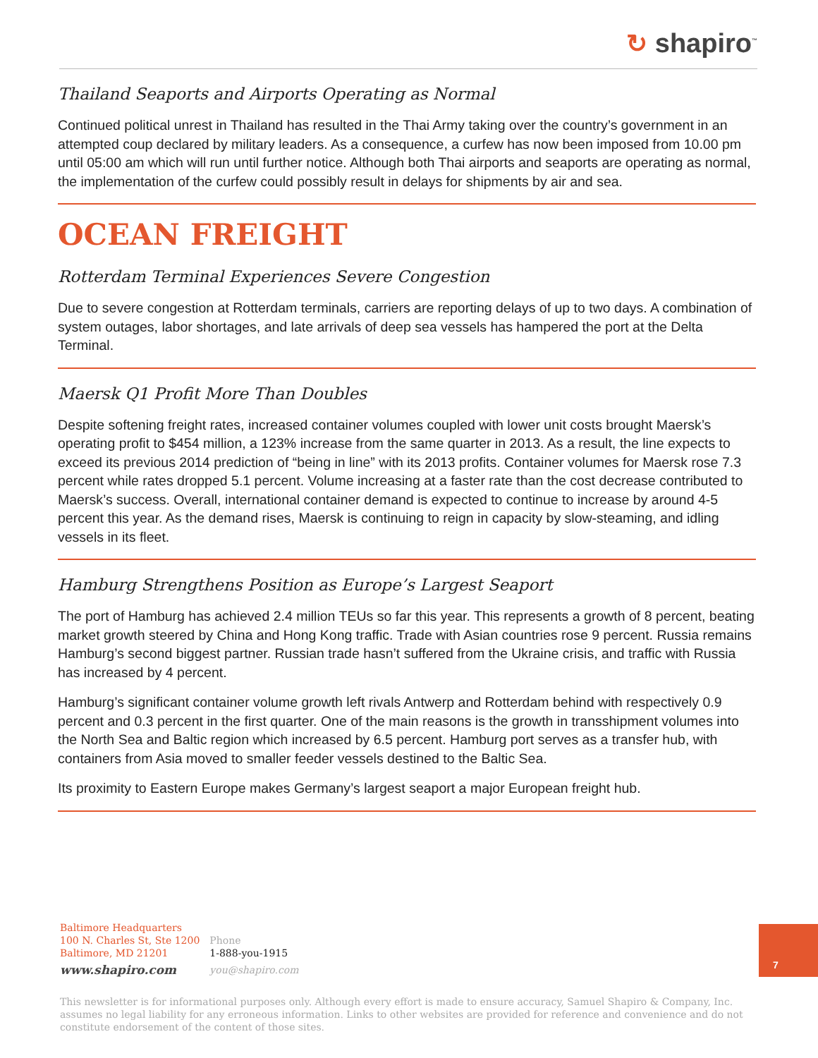↻ shapiro<sup>™</sup>
Thailand Seaports and Airports Operating as Normal
Continued political unrest in Thailand has resulted in the Thai Army taking over the country’s government in an attempted coup declared by military leaders. As a consequence, a curfew has now been imposed from 10.00 pm until 05:00 am which will run until further notice. Although both Thai airports and seaports are operating as normal, the implementation of the curfew could possibly result in delays for shipments by air and sea.
OCEAN FREIGHT
Rotterdam Terminal Experiences Severe Congestion
Due to severe congestion at Rotterdam terminals, carriers are reporting delays of up to two days. A combination of system outages, labor shortages, and late arrivals of deep sea vessels has hampered the port at the Delta Terminal.
Maersk Q1 Profit More Than Doubles
Despite softening freight rates, increased container volumes coupled with lower unit costs brought Maersk’s operating profit to $454 million, a 123% increase from the same quarter in 2013. As a result, the line expects to exceed its previous 2014 prediction of “being in line” with its 2013 profits. Container volumes for Maersk rose 7.3 percent while rates dropped 5.1 percent. Volume increasing at a faster rate than the cost decrease contributed to Maersk’s success. Overall, international container demand is expected to continue to increase by around 4-5 percent this year. As the demand rises, Maersk is continuing to reign in capacity by slow-steaming, and idling vessels in its fleet.
Hamburg Strengthens Position as Europe’s Largest Seaport
The port of Hamburg has achieved 2.4 million TEUs so far this year. This represents a growth of 8 percent, beating market growth steered by China and Hong Kong traffic. Trade with Asian countries rose 9 percent. Russia remains Hamburg’s second biggest partner. Russian trade hasn’t suffered from the Ukraine crisis, and traffic with Russia has increased by 4 percent.
Hamburg’s significant container volume growth left rivals Antwerp and Rotterdam behind with respectively 0.9 percent and 0.3 percent in the first quarter. One of the main reasons is the growth in transshipment volumes into the North Sea and Baltic region which increased by 6.5 percent. Hamburg port serves as a transfer hub, with containers from Asia moved to smaller feeder vessels destined to the Baltic Sea.
Its proximity to Eastern Europe makes Germany’s largest seaport a major European freight hub.
Baltimore Headquarters
100 N. Charles St, Ste 1200
Baltimore, MD 21201
www.shapiro.com
Phone
1-888-you-1915
you@shapiro.com
7
This newsletter is for informational purposes only. Although every effort is made to ensure accuracy, Samuel Shapiro & Company, Inc. assumes no legal liability for any erroneous information. Links to other websites are provided for reference and convenience and do not constitute endorsement of the content of those sites.